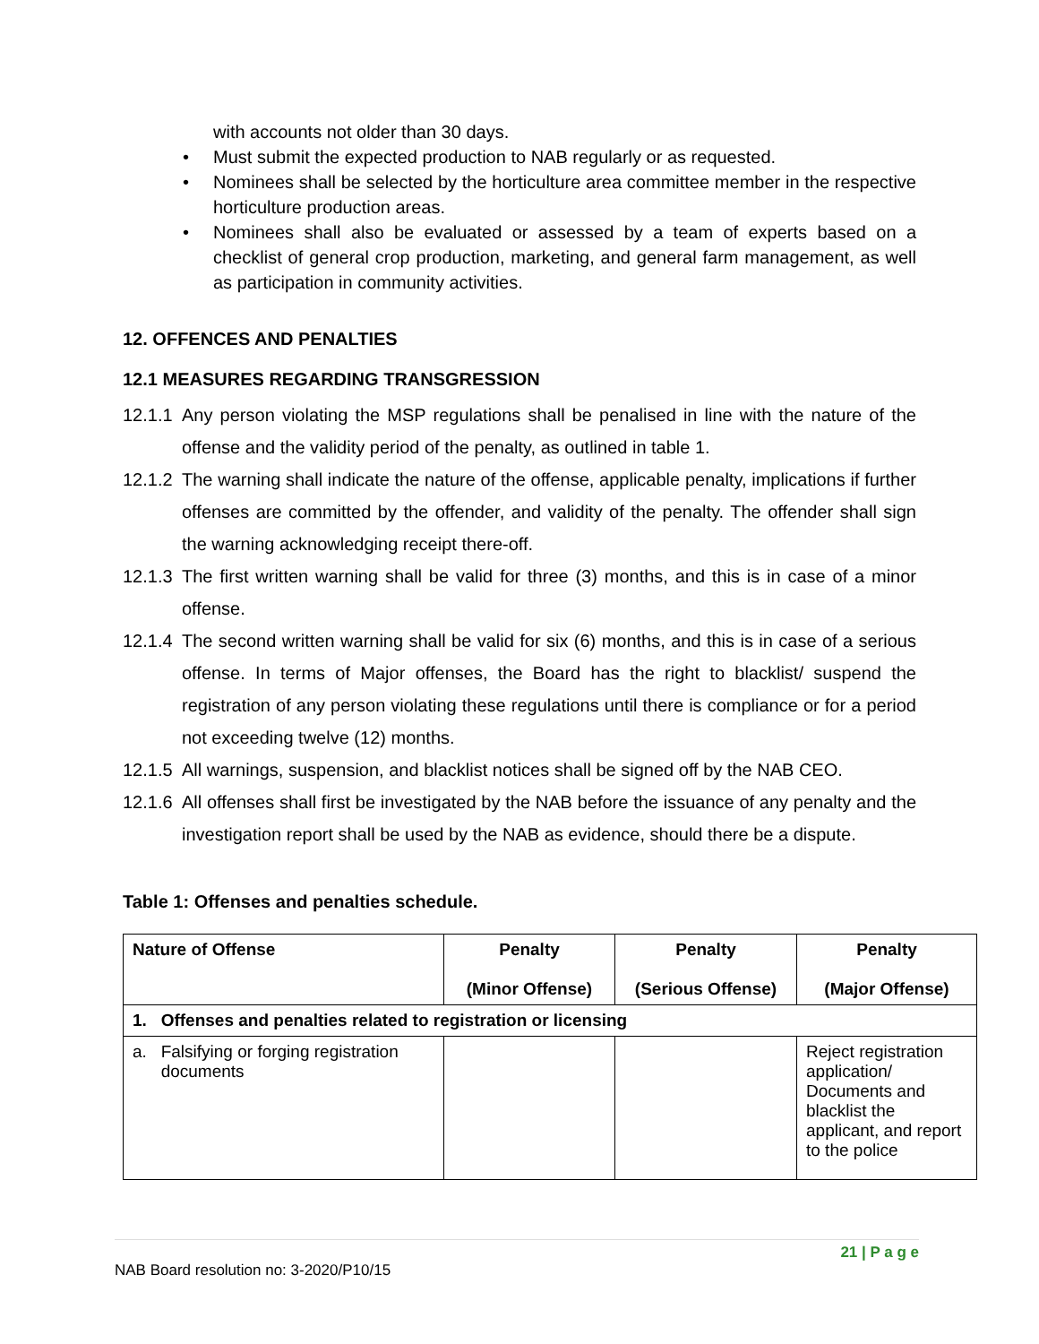with accounts not older than 30 days.
Must submit the expected production to NAB regularly or as requested.
Nominees shall be selected by the horticulture area committee member in the respective horticulture production areas.
Nominees shall also be evaluated or assessed by a team of experts based on a checklist of general crop production, marketing, and general farm management, as well as participation in community activities.
12. OFFENCES AND PENALTIES
12.1 MEASURES REGARDING TRANSGRESSION
12.1.1 Any person violating the MSP regulations shall be penalised in line with the nature of the offense and the validity period of the penalty, as outlined in table 1.
12.1.2 The warning shall indicate the nature of the offense, applicable penalty, implications if further offenses are committed by the offender, and validity of the penalty. The offender shall sign the warning acknowledging receipt there-off.
12.1.3 The first written warning shall be valid for three (3) months, and this is in case of a minor offense.
12.1.4 The second written warning shall be valid for six (6) months, and this is in case of a serious offense. In terms of Major offenses, the Board has the right to blacklist/ suspend the registration of any person violating these regulations until there is compliance or for a period not exceeding twelve (12) months.
12.1.5 All warnings, suspension, and blacklist notices shall be signed off by the NAB CEO.
12.1.6 All offenses shall first be investigated by the NAB before the issuance of any penalty and the investigation report shall be used by the NAB as evidence, should there be a dispute.
Table 1: Offenses and penalties schedule.
| Nature of Offense | Penalty (Minor Offense) | Penalty (Serious Offense) | Penalty (Major Offense) |
| --- | --- | --- | --- |
| 1. Offenses and penalties related to registration or licensing | | | |
| a. Falsifying or forging registration documents | | | Reject registration application/ Documents and blacklist the applicant, and report to the police |
21 | P a g e
NAB Board resolution no: 3-2020/P10/15